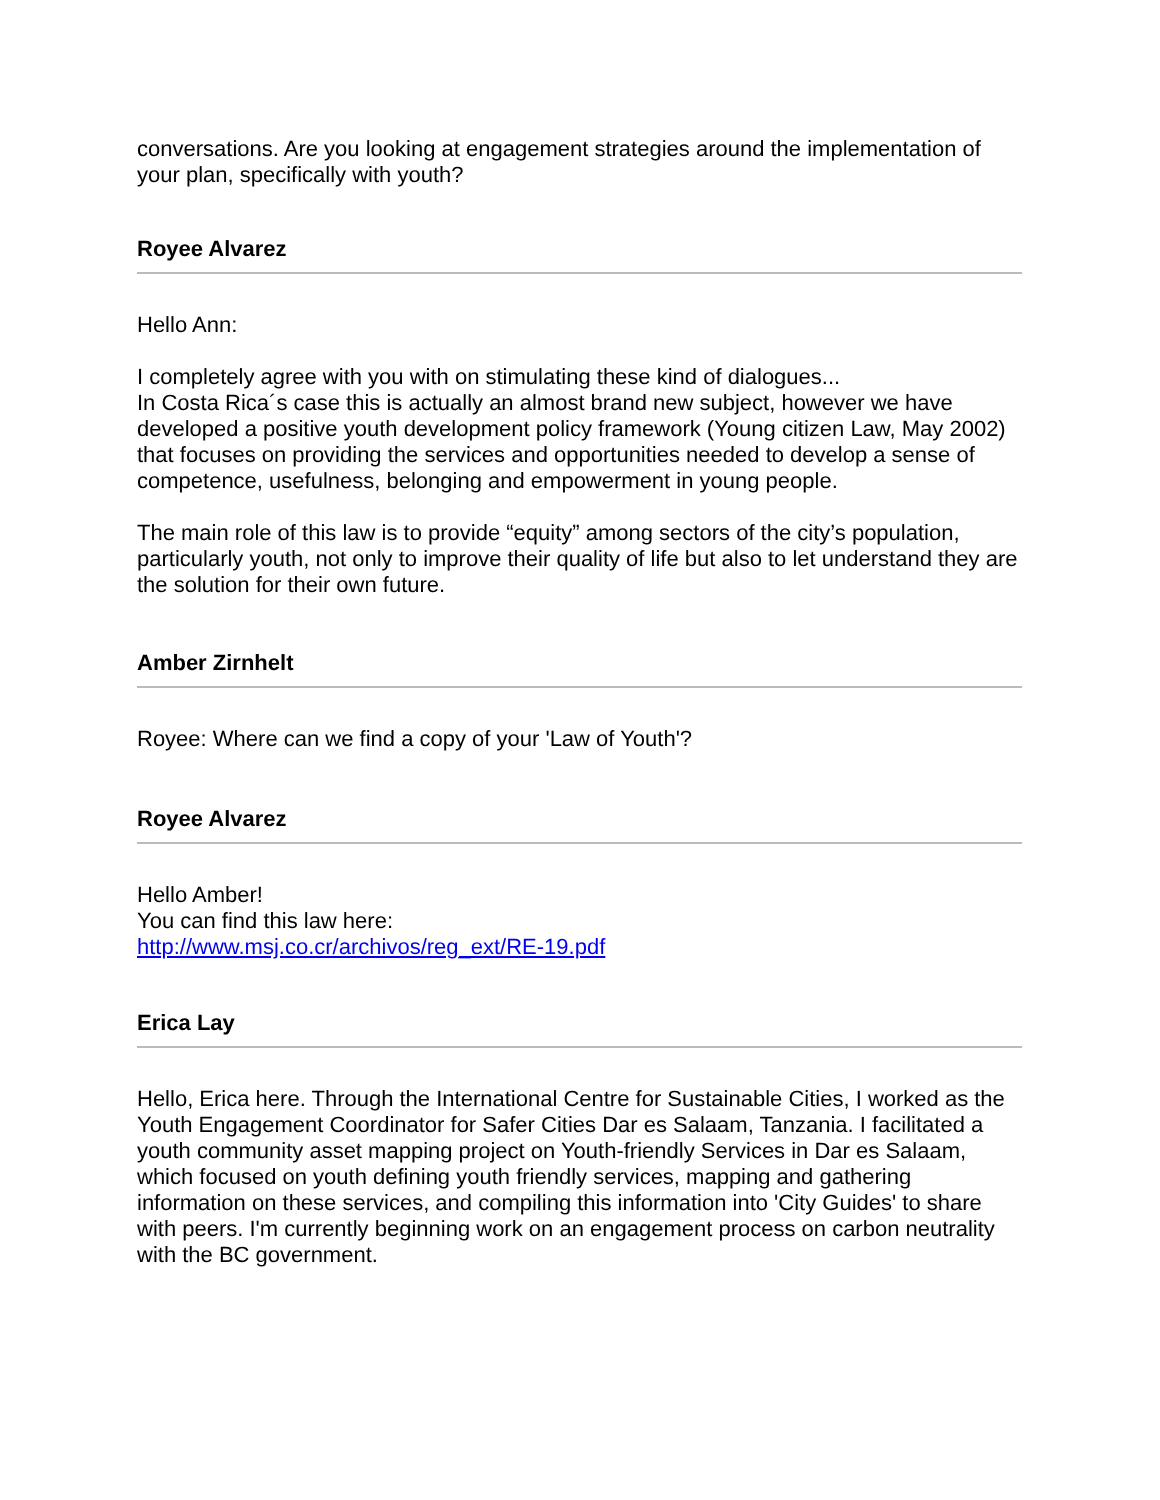conversations. Are you looking at engagement strategies around the implementation of your plan, specifically with youth?
Royee Alvarez
Hello Ann:
I completely agree with you with on stimulating these kind of dialogues...
In Costa Rica´s case this is actually an almost brand new subject, however we have developed a positive youth development policy framework (Young citizen Law, May 2002) that focuses on providing the services and opportunities needed to develop a sense of competence, usefulness, belonging and empowerment in young people.
The main role of this law is to provide “equity” among sectors of the city’s population, particularly youth, not only to improve their quality of life but also to let understand they are the solution for their own future.
Amber Zirnhelt
Royee: Where can we find a copy of your 'Law of Youth'?
Royee Alvarez
Hello Amber!
You can find this law here:
http://www.msj.co.cr/archivos/reg_ext/RE-19.pdf
Erica Lay
Hello, Erica here. Through the International Centre for Sustainable Cities, I worked as the Youth Engagement Coordinator for Safer Cities Dar es Salaam, Tanzania. I facilitated a youth community asset mapping project on Youth-friendly Services in Dar es Salaam, which focused on youth defining youth friendly services, mapping and gathering information on these services, and compiling this information into 'City Guides' to share with peers. I'm currently beginning work on an engagement process on carbon neutrality with the BC government.